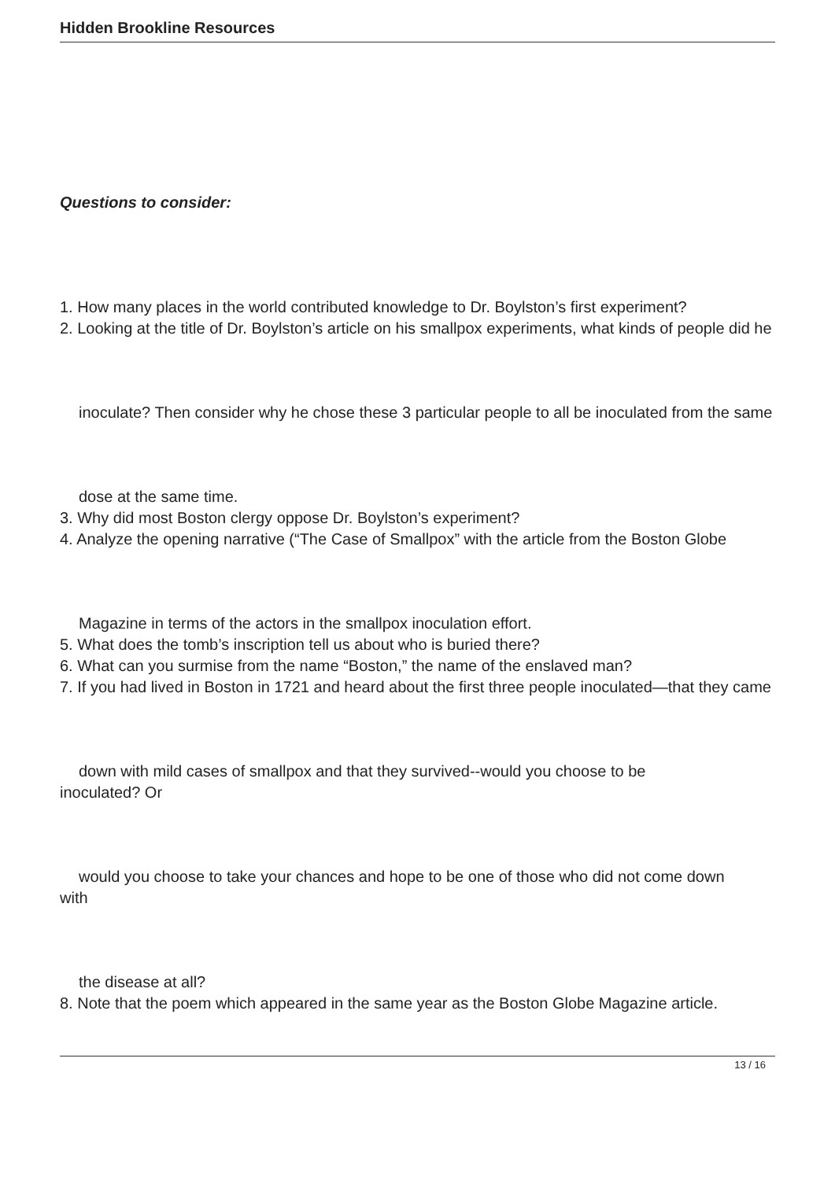Hidden Brookline Resources
Questions to consider:
1. How many places in the world contributed knowledge to Dr. Boylston’s first experiment?
2. Looking at the title of Dr. Boylston’s article on his smallpox experiments, what kinds of people did he
inoculate? Then consider why he chose these 3 particular people to all be inoculated from the same
dose at the same time.
3. Why did most Boston clergy oppose Dr. Boylston’s experiment?
4. Analyze the opening narrative (“The Case of Smallpox” with the article from the Boston Globe
Magazine in terms of the actors in the smallpox inoculation effort.
5. What does the tomb’s inscription tell us about who is buried there?
6. What can you surmise from the name “Boston,” the name of the enslaved man?
7. If you had lived in Boston in 1721 and heard about the first three people inoculated—that they came
down with mild cases of smallpox and that they survived--would you choose to be
inoculated? Or
would you choose to take your chances and hope to be one of those who did not come down
with
the disease at all?
8. Note that the poem which appeared in the same year as the Boston Globe Magazine article.
13 / 16